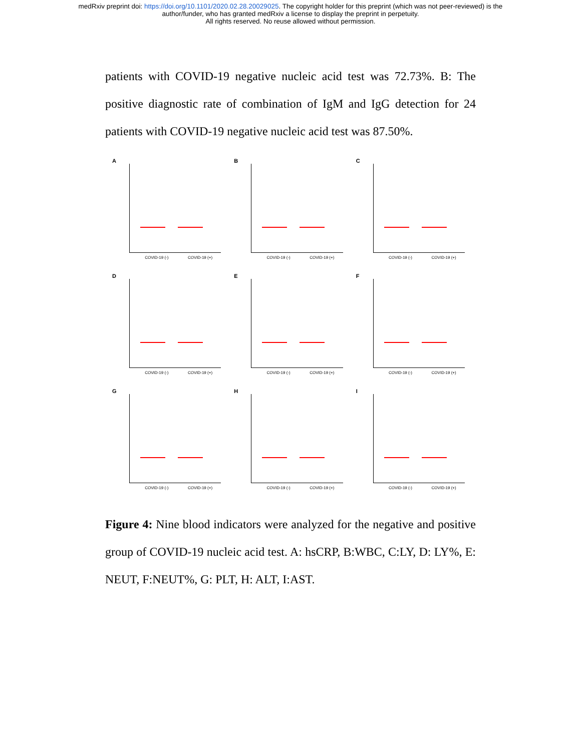medRxiv preprint doi: https://doi.org/10.1101/2020.02.28.20029025. The copyright holder for this preprint (which was not peer-reviewed) is the
author/funder, who has granted medRxiv a license to display the preprint in perpetuity.
All rights reserved. No reuse allowed without permission.
patients with COVID-19 negative nucleic acid test was 72.73%. B: The positive diagnostic rate of combination of IgM and IgG detection for 24 patients with COVID-19 negative nucleic acid test was 87.50%.
A
COVID-19 (-) COVID-19 (+)
B
COVID-19 (-) COVID-19 (+)
C
COVID-19 (-) COVID-19 (+)
D
COVID-19 (-) COVID-19 (+)
E
COVID-19 (-) COVID-19 (+)
F
COVID-19 (-) COVID-19 (+)
G
COVID-19 (-) COVID-19 (+)
H
COVID-19 (-) COVID-19 (+)
I
COVID-19 (-) COVID-19 (+)
Figure 4: Nine blood indicators were analyzed for the negative and positive group of COVID-19 nucleic acid test. A: hsCRP, B:WBC, C:LY, D: LY%, E: NEUT, F:NEUT%, G: PLT, H: ALT, I:AST.